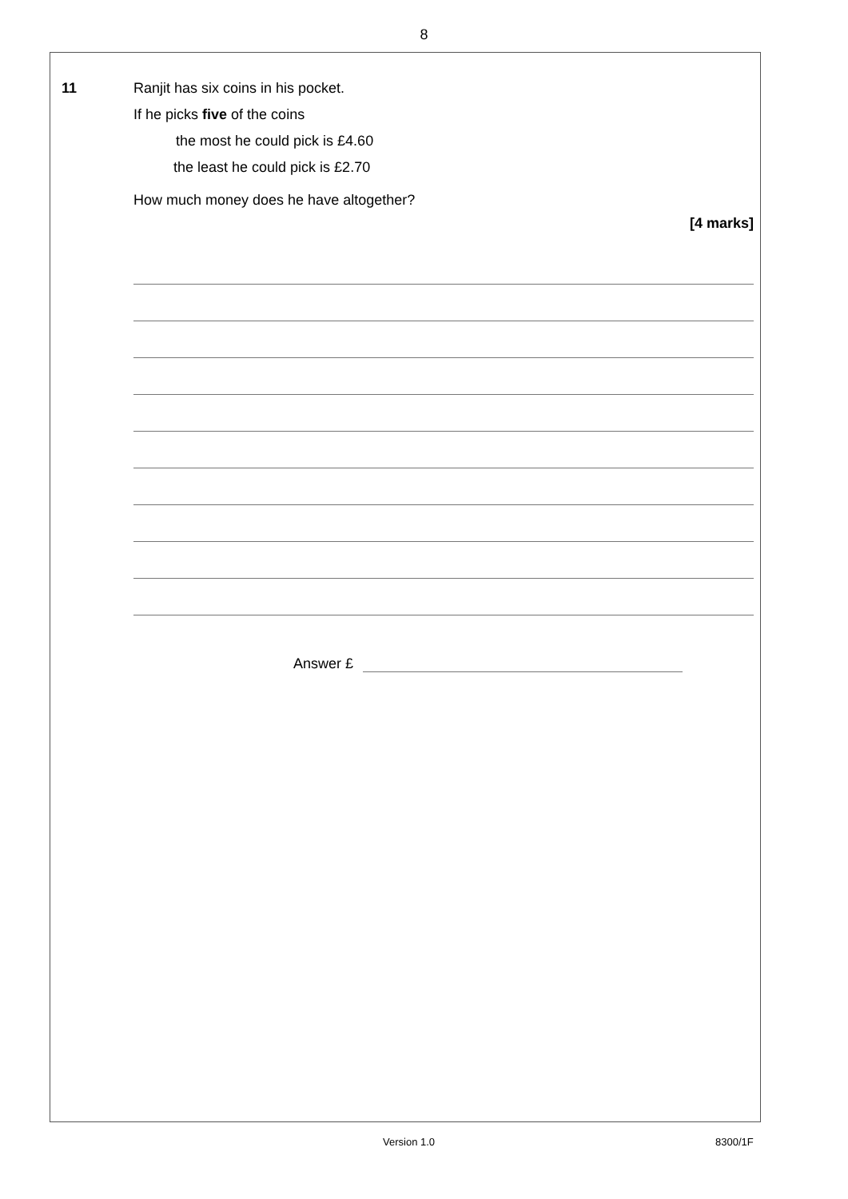8
11
Ranjit has six coins in his pocket.
If he picks five of the coins
the most he could pick is £4.60
the least he could pick is £2.70
How much money does he have altogether?
[4 marks]
Answer £
Version 1.0 8300/1F